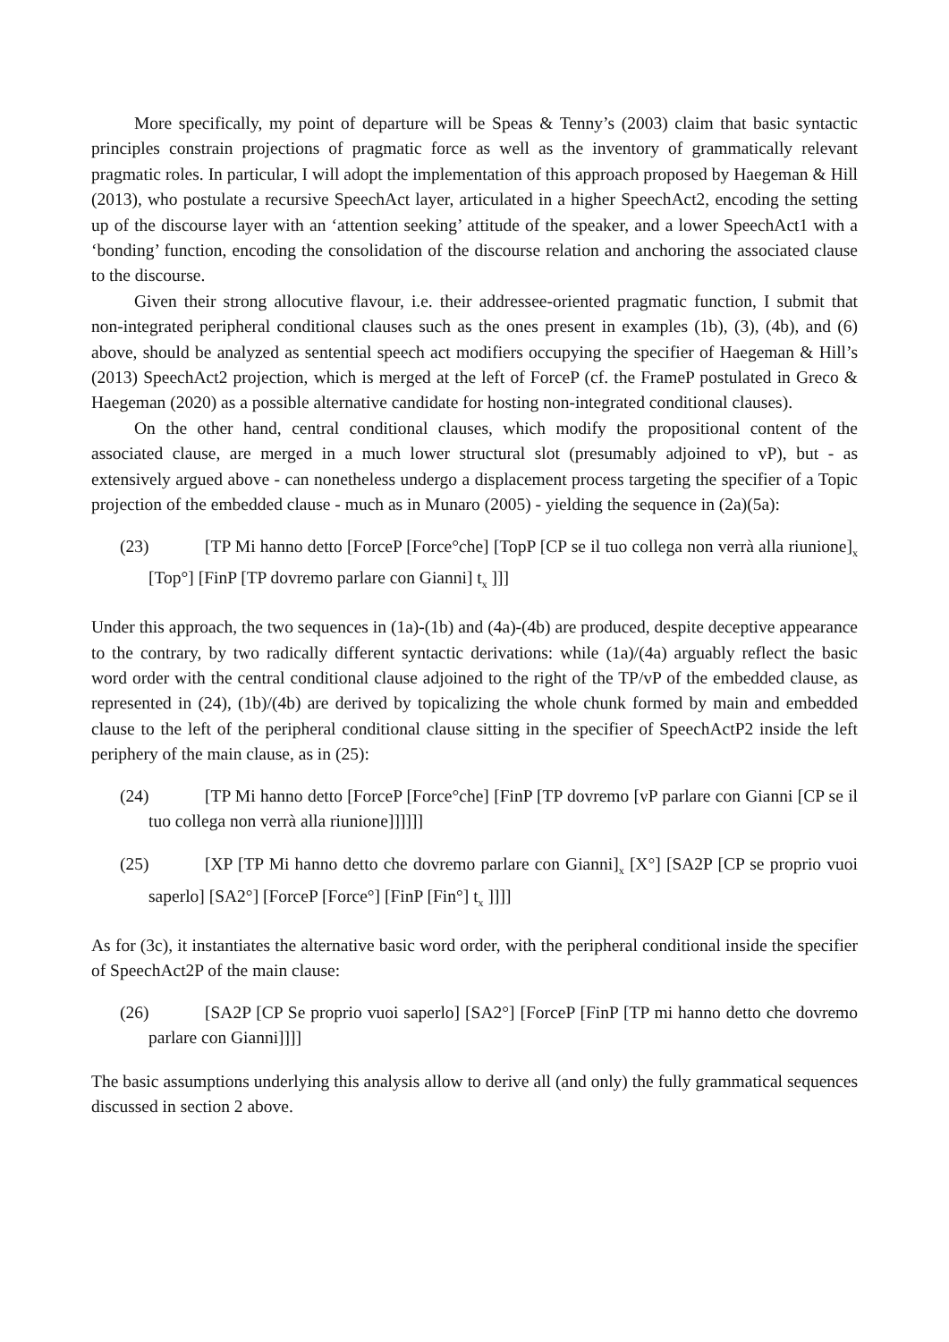More specifically, my point of departure will be Speas & Tenny’s (2003) claim that basic syntactic principles constrain projections of pragmatic force as well as the inventory of grammatically relevant pragmatic roles. In particular, I will adopt the implementation of this approach proposed by Haegeman & Hill (2013), who postulate a recursive SpeechAct layer, articulated in a higher SpeechAct2, encoding the setting up of the discourse layer with an ‘attention seeking’ attitude of the speaker, and a lower SpeechAct1 with a ‘bonding’ function, encoding the consolidation of the discourse relation and anchoring the associated clause to the discourse.
Given their strong allocutive flavour, i.e. their addressee-oriented pragmatic function, I submit that non-integrated peripheral conditional clauses such as the ones present in examples (1b), (3), (4b), and (6) above, should be analyzed as sentential speech act modifiers occupying the specifier of Haegeman & Hill’s (2013) SpeechAct2 projection, which is merged at the left of ForceP (cf. the FrameP postulated in Greco & Haegeman (2020) as a possible alternative candidate for hosting non-integrated conditional clauses).
On the other hand, central conditional clauses, which modify the propositional content of the associated clause, are merged in a much lower structural slot (presumably adjoined to vP), but - as extensively argued above - can nonetheless undergo a displacement process targeting the specifier of a Topic projection of the embedded clause - much as in Munaro (2005) - yielding the sequence in (2a)(5a):
(23) [TP Mi hanno detto [ForceP [Force°che] [TopP [CP se il tuo collega non verrà alla riunione]<sub>x</sub> [Top°] [FinP [TP dovremo parlare con Gianni] t<sub>x</sub> ]]]
Under this approach, the two sequences in (1a)-(1b) and (4a)-(4b) are produced, despite deceptive appearance to the contrary, by two radically different syntactic derivations: while (1a)/(4a) arguably reflect the basic word order with the central conditional clause adjoined to the right of the TP/vP of the embedded clause, as represented in (24), (1b)/(4b) are derived by topicalizing the whole chunk formed by main and embedded clause to the left of the peripheral conditional clause sitting in the specifier of SpeechActP2 inside the left periphery of the main clause, as in (25):
(24) [TP Mi hanno detto [ForceP [Force°che] [FinP [TP dovremo [vP parlare con Gianni [CP se il tuo collega non verrà alla riunione]]]]]]
(25) [XP [TP Mi hanno detto che dovremo parlare con Gianni]<sub>x</sub> [X°] [SA2P [CP se proprio vuoi saperlo] [SA2°] [ForceP [Force°] [FinP [Fin°] t<sub>x</sub> ]]]]
As for (3c), it instantiates the alternative basic word order, with the peripheral conditional inside the specifier of SpeechAct2P of the main clause:
(26) [SA2P [CP Se proprio vuoi saperlo] [SA2°] [ForceP [FinP [TP mi hanno detto che dovremo parlare con Gianni]]]]
The basic assumptions underlying this analysis allow to derive all (and only) the fully grammatical sequences discussed in section 2 above.